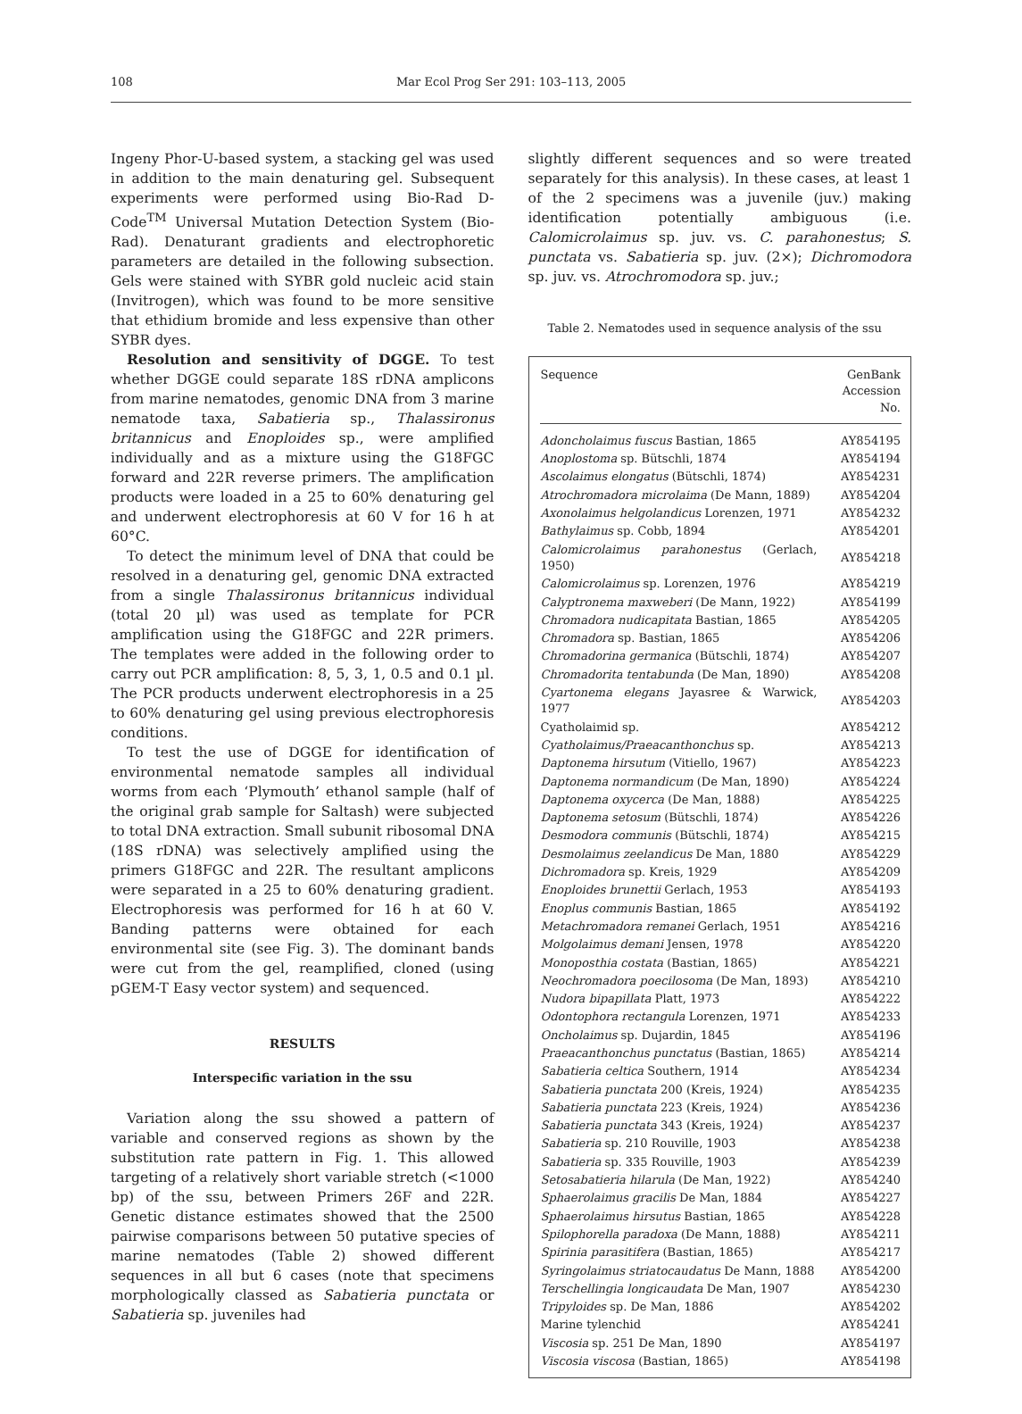108 Mar Ecol Prog Ser 291: 103–113, 2005
Ingeny Phor-U-based system, a stacking gel was used in addition to the main denaturing gel. Subsequent experiments were performed using Bio-Rad D-Code<sup>TM</sup> Universal Mutation Detection System (Bio-Rad). Denaturant gradients and electrophoretic parameters are detailed in the following subsection. Gels were stained with SYBR gold nucleic acid stain (Invitrogen), which was found to be more sensitive that ethidium bromide and less expensive than other SYBR dyes.
Resolution and sensitivity of DGGE. To test whether DGGE could separate 18S rDNA amplicons from marine nematodes, genomic DNA from 3 marine nematode taxa, Sabatieria sp., Thalassironus britannicus and Enoploides sp., were amplified individually and as a mixture using the G18FGC forward and 22R reverse primers. The amplification products were loaded in a 25 to 60% denaturing gel and underwent electrophoresis at 60 V for 16 h at 60°C.
To detect the minimum level of DNA that could be resolved in a denaturing gel, genomic DNA extracted from a single Thalassironus britannicus individual (total 20 µl) was used as template for PCR amplification using the G18FGC and 22R primers. The templates were added in the following order to carry out PCR amplification: 8, 5, 3, 1, 0.5 and 0.1 µl. The PCR products underwent electrophoresis in a 25 to 60% denaturing gel using previous electrophoresis conditions.
To test the use of DGGE for identification of environmental nematode samples all individual worms from each ‘Plymouth’ ethanol sample (half of the original grab sample for Saltash) were subjected to total DNA extraction. Small subunit ribosomal DNA (18S rDNA) was selectively amplified using the primers G18FGC and 22R. The resultant amplicons were separated in a 25 to 60% denaturing gradient. Electrophoresis was performed for 16 h at 60 V. Banding patterns were obtained for each environmental site (see Fig. 3). The dominant bands were cut from the gel, reamplified, cloned (using pGEM-T Easy vector system) and sequenced.
RESULTS
Interspecific variation in the ssu
Variation along the ssu showed a pattern of variable and conserved regions as shown by the substitution rate pattern in Fig. 1. This allowed targeting of a relatively short variable stretch (<1000 bp) of the ssu, between Primers 26F and 22R. Genetic distance estimates showed that the 2500 pairwise comparisons between 50 putative species of marine nematodes (Table 2) showed different sequences in all but 6 cases (note that specimens morphologically classed as Sabatieria punctata or Sabatieria sp. juveniles had
slightly different sequences and so were treated separately for this analysis). In these cases, at least 1 of the 2 specimens was a juvenile (juv.) making identification potentially ambiguous (i.e. Calomicrolaimus sp. juv. vs. C. parahonestus; S. punctata vs. Sabatieria sp. juv. (2×); Dichromodora sp. juv. vs. Atrochromodora sp. juv.;
Table 2. Nematodes used in sequence analysis of the ssu
| Sequence | GenBank Accession No. |
| --- | --- |
| Adoncholaimus fuscus Bastian, 1865 | AY854195 |
| Anoplostoma sp. Bütschli, 1874 | AY854194 |
| Ascolaimus elongatus (Bütschli, 1874) | AY854231 |
| Atrochromadora microlaima (De Mann, 1889) | AY854204 |
| Axonolaimus helgolandicus Lorenzen, 1971 | AY854232 |
| Bathylaimus sp. Cobb, 1894 | AY854201 |
| Calomicrolaimus parahonestus (Gerlach, 1950) | AY854218 |
| Calomicrolaimus sp. Lorenzen, 1976 | AY854219 |
| Calyptronema maxweberi (De Mann, 1922) | AY854199 |
| Chromadora nudicapitata Bastian, 1865 | AY854205 |
| Chromadora sp. Bastian, 1865 | AY854206 |
| Chromadorina germanica (Bütschli, 1874) | AY854207 |
| Chromadorita tentabunda (De Man, 1890) | AY854208 |
| Cyartonema elegans Jayasree & Warwick, 1977 | AY854203 |
| Cyatholaimid sp. | AY854212 |
| Cyatholaimus/Praeacanthonchus sp. | AY854213 |
| Daptonema hirsutum (Vitiello, 1967) | AY854223 |
| Daptonema normandicum (De Man, 1890) | AY854224 |
| Daptonema oxycerca (De Man, 1888) | AY854225 |
| Daptonema setosum (Bütschli, 1874) | AY854226 |
| Desmodora communis (Bütschli, 1874) | AY854215 |
| Desmolaimus zeelandicus De Man, 1880 | AY854229 |
| Dichromadora sp. Kreis, 1929 | AY854209 |
| Enoploides brunettii Gerlach, 1953 | AY854193 |
| Enoplus communis Bastian, 1865 | AY854192 |
| Metachromadora remanei Gerlach, 1951 | AY854216 |
| Molgolaimus demani Jensen, 1978 | AY854220 |
| Monoposthia costata (Bastian, 1865) | AY854221 |
| Neochromadora poecilosoma (De Man, 1893) | AY854210 |
| Nudora bipapillata Platt, 1973 | AY854222 |
| Odontophora rectangula Lorenzen, 1971 | AY854233 |
| Oncholaimus sp. Dujardin, 1845 | AY854196 |
| Praeacanthonchus punctatus (Bastian, 1865) | AY854214 |
| Sabatieria celtica Southern, 1914 | AY854234 |
| Sabatieria punctata 200 (Kreis, 1924) | AY854235 |
| Sabatieria punctata 223 (Kreis, 1924) | AY854236 |
| Sabatieria punctata 343 (Kreis, 1924) | AY854237 |
| Sabatieria sp. 210 Rouville, 1903 | AY854238 |
| Sabatieria sp. 335 Rouville, 1903 | AY854239 |
| Setosabatieria hilarula (De Man, 1922) | AY854240 |
| Sphaerolaimus gracilis De Man, 1884 | AY854227 |
| Sphaerolaimus hirsutus Bastian, 1865 | AY854228 |
| Spilophorella paradoxa (De Mann, 1888) | AY854211 |
| Spirinia parasitifera (Bastian, 1865) | AY854217 |
| Syringolaimus striatocaudatus De Mann, 1888 | AY854200 |
| Terschellingia longicaudata De Man, 1907 | AY854230 |
| Tripyloides sp. De Man, 1886 | AY854202 |
| Marine tylenchid | AY854241 |
| Viscosia sp. 251 De Man, 1890 | AY854197 |
| Viscosia viscosa (Bastian, 1865) | AY854198 |